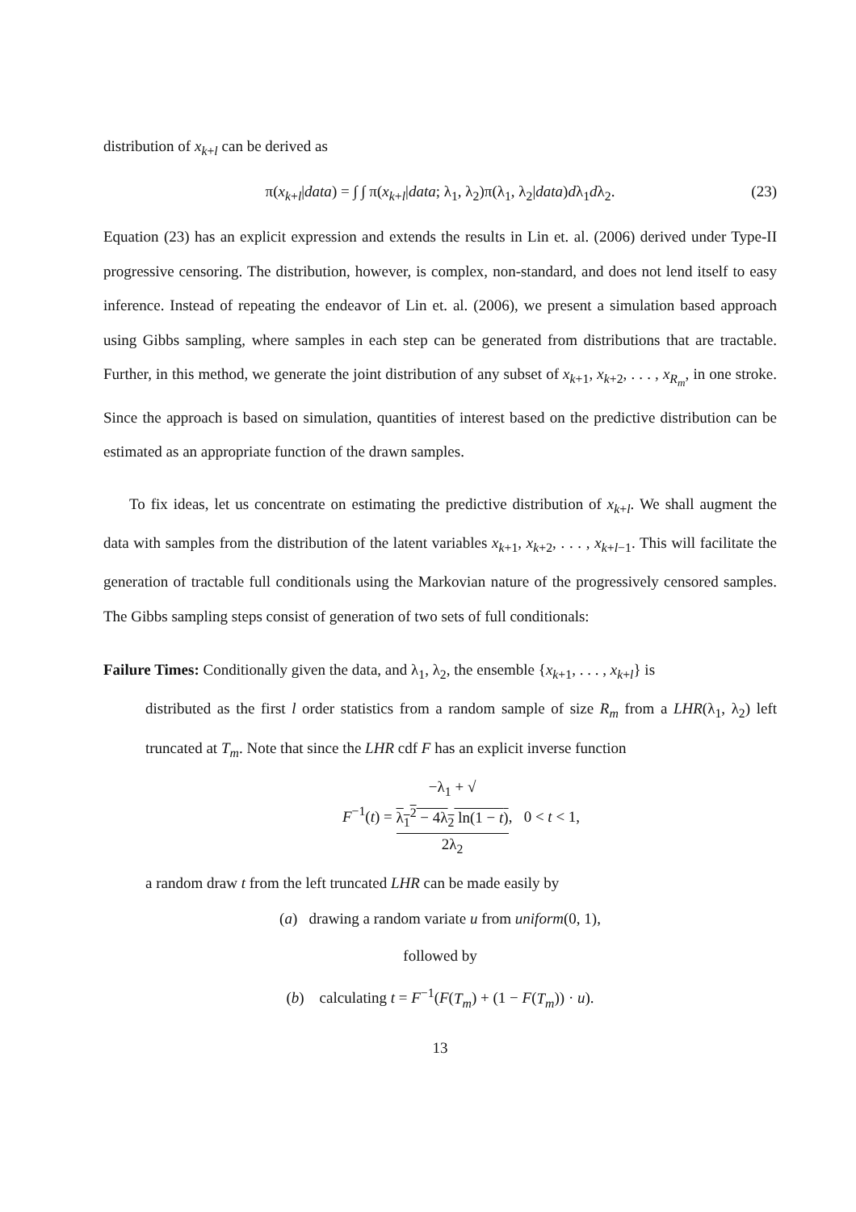distribution of x<sub>k+l</sub> can be derived as
π(x<sub>k+l</sub>|data) = ∫ ∫ π(x<sub>k+l</sub>|data; λ<sub>1</sub>, λ<sub>2</sub>)π(λ<sub>1</sub>, λ<sub>2</sub>|data)dλ<sub>1</sub>dλ<sub>2</sub>. (23)
Equation (23) has an explicit expression and extends the results in Lin et. al. (2006) derived under Type-II progressive censoring. The distribution, however, is complex, non-standard, and does not lend itself to easy inference. Instead of repeating the endeavor of Lin et. al. (2006), we present a simulation based approach using Gibbs sampling, where samples in each step can be generated from distributions that are tractable. Further, in this method, we generate the joint distribution of any subset of x<sub>k+1</sub>, x<sub>k+2</sub>, . . . , x<sub>R<sub>m</sub></sub>, in one stroke. Since the approach is based on simulation, quantities of interest based on the predictive distribution can be estimated as an appropriate function of the drawn samples.
To fix ideas, let us concentrate on estimating the predictive distribution of x<sub>k+l</sub>. We shall augment the data with samples from the distribution of the latent variables x<sub>k+1</sub>, x<sub>k+2</sub>, . . . , x<sub>k+l−1</sub>. This will facilitate the generation of tractable full conditionals using the Markovian nature of the progressively censored samples. The Gibbs sampling steps consist of generation of two sets of full conditionals:
Failure Times: Conditionally given the data, and λ<sub>1</sub>, λ<sub>2</sub>, the ensemble {x<sub>k+1</sub>, . . . , x<sub>k+l</sub>} is
distributed as the first l order statistics from a random sample of size R<sub>m</sub> from a LHR(λ<sub>1</sub>, λ<sub>2</sub>) left truncated at T<sub>m</sub>. Note that since the LHR cdf F has an explicit inverse function
F<sup>−1</sup>(t) = −λ<sub>1</sub> + √
λ<sub>1</sub><sup>2</sup> − 4λ<sub>2</sub> ln(1 − t) 2λ<sub>2</sub>, 0 < t < 1,
a random draw t from the left truncated LHR can be made easily by
(a) drawing a random variate u from uniform(0, 1),
followed by
(b) calculating t = F<sup>−1</sup>(F(T<sub>m</sub>) + (1 − F(T<sub>m</sub>)) · u).
13